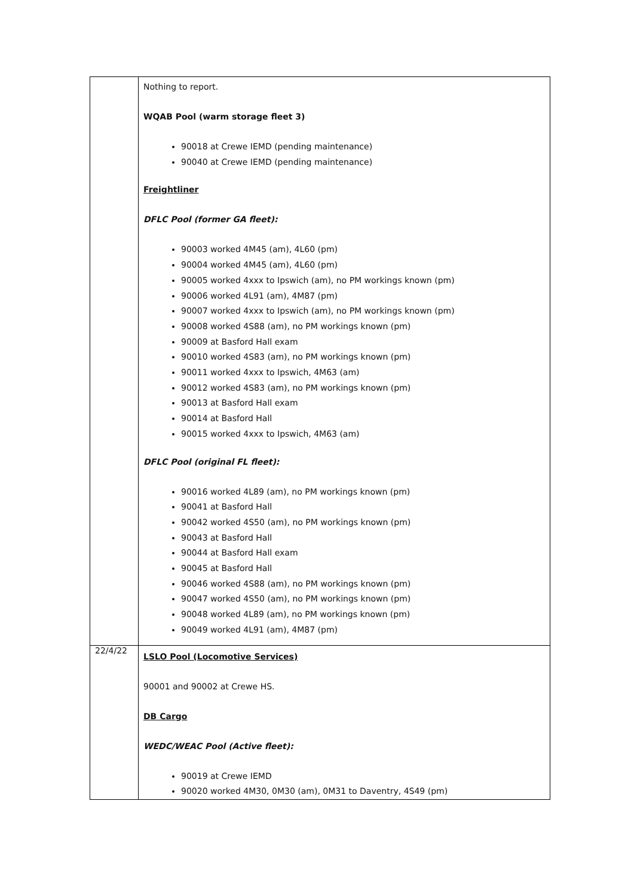| | Nothing to report. WQAB Pool (warm storage fleet 3) 90018 at Crewe IEMD (pending maintenance) 90040 at Crewe IEMD (pending maintenance) Freightliner DFLC Pool (former GA fleet): 90003 worked 4M45 (am), 4L60 (pm) 90004 worked 4M45 (am), 4L60 (pm) 90005 worked 4xxx to Ipswich (am), no PM workings known (pm) 90006 worked 4L91 (am), 4M87 (pm) 90007 worked 4xxx to Ipswich (am), no PM workings known (pm) 90008 worked 4S88 (am), no PM workings known (pm) 90009 at Basford Hall exam 90010 worked 4S83 (am), no PM workings known (pm) 90011 worked 4xxx to Ipswich, 4M63 (am) 90012 worked 4S83 (am), no PM workings known (pm) 90013 at Basford Hall exam 90014 at Basford Hall 90015 worked 4xxx to Ipswich, 4M63 (am) DFLC Pool (original FL fleet): 90016 worked 4L89 (am), no PM workings known (pm) 90041 at Basford Hall 90042 worked 4S50 (am), no PM workings known (pm) 90043 at Basford Hall 90044 at Basford Hall exam 90045 at Basford Hall 90046 worked 4S88 (am), no PM workings known (pm) 90047 worked 4S50 (am), no PM workings known (pm) 90048 worked 4L89 (am), no PM workings known (pm) 90049 worked 4L91 (am), 4M87 (pm) |
| 22/4/22 | LSLO Pool (Locomotive Services) 90001 and 90002 at Crewe HS. DB Cargo WEDC/WEAC Pool (Active fleet): 90019 at Crewe IEMD 90020 worked 4M30, 0M30 (am), 0M31 to Daventry, 4S49 (pm) |